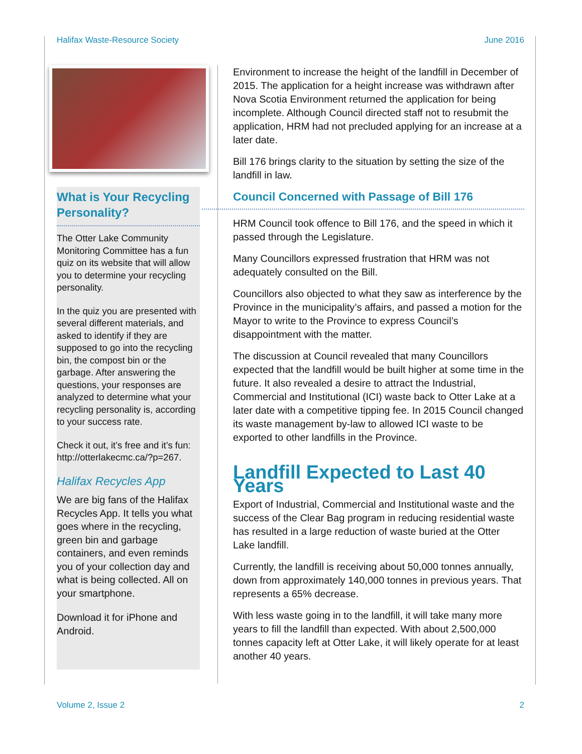Halifax Waste-Resource Society June 2016
What is Your Recycling Personality?
The Otter Lake Community Monitoring Committee has a fun quiz on its website that will allow you to determine your recycling personality.
In the quiz you are presented with several different materials, and asked to identify if they are supposed to go into the recycling bin, the compost bin or the garbage. After answering the questions, your responses are analyzed to determine what your recycling personality is, according to your success rate.
Check it out, it’s free and it’s fun: http://otterlakecmc.ca/?p=267.
Halifax Recycles App
We are big fans of the Halifax Recycles App. It tells you what goes where in the recycling, green bin and garbage containers, and even reminds you of your collection day and what is being collected. All on your smartphone.
Download it for iPhone and Android.
Environment to increase the height of the landfill in December of 2015. The application for a height increase was withdrawn after Nova Scotia Environment returned the application for being incomplete. Although Council directed staff not to resubmit the application, HRM had not precluded applying for an increase at a later date.
Bill 176 brings clarity to the situation by setting the size of the landfill in law.
Council Concerned with Passage of Bill 176
HRM Council took offence to Bill 176, and the speed in which it passed through the Legislature.
Many Councillors expressed frustration that HRM was not adequately consulted on the Bill.
Councillors also objected to what they saw as interference by the Province in the municipality’s affairs, and passed a motion for the Mayor to write to the Province to express Council’s disappointment with the matter.
The discussion at Council revealed that many Councillors expected that the landfill would be built higher at some time in the future. It also revealed a desire to attract the Industrial, Commercial and Institutional (ICI) waste back to Otter Lake at a later date with a competitive tipping fee. In 2015 Council changed its waste management by-law to allowed ICI waste to be exported to other landfills in the Province.
Landfill Expected to Last 40 Years
Export of Industrial, Commercial and Institutional waste and the success of the Clear Bag program in reducing residential waste has resulted in a large reduction of waste buried at the Otter Lake landfill.
Currently, the landfill is receiving about 50,000 tonnes annually, down from approximately 140,000 tonnes in previous years. That represents a 65% decrease.
With less waste going in to the landfill, it will take many more years to fill the landfill than expected. With about 2,500,000 tonnes capacity left at Otter Lake, it will likely operate for at least another 40 years.
Volume 2, Issue 2 2